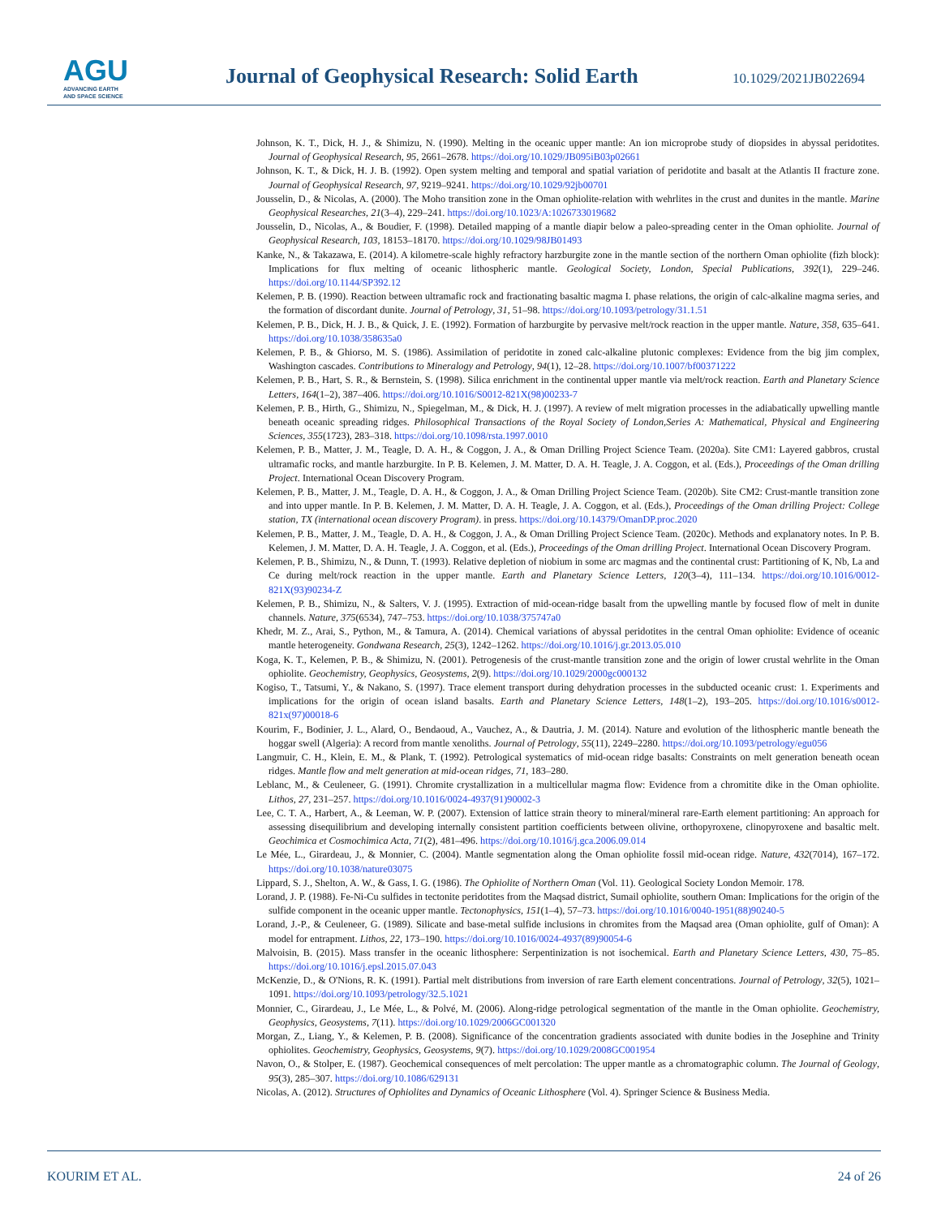AGU
ADVANCING EARTH
AND SPACE SCIENCE
Journal of Geophysical Research: Solid Earth
10.1029/2021JB022694
Johnson, K. T., Dick, H. J., & Shimizu, N. (1990). Melting in the oceanic upper mantle: An ion microprobe study of diopsides in abyssal peridotites. Journal of Geophysical Research, 95, 2661–2678. https://doi.org/10.1029/JB095iB03p02661
Johnson, K. T., & Dick, H. J. B. (1992). Open system melting and temporal and spatial variation of peridotite and basalt at the Atlantis II fracture zone. Journal of Geophysical Research, 97, 9219–9241. https://doi.org/10.1029/92jb00701
Jousselin, D., & Nicolas, A. (2000). The Moho transition zone in the Oman ophiolite-relation with wehrlites in the crust and dunites in the mantle. Marine Geophysical Researches, 21(3–4), 229–241. https://doi.org/10.1023/A:1026733019682
Jousselin, D., Nicolas, A., & Boudier, F. (1998). Detailed mapping of a mantle diapir below a paleo-spreading center in the Oman ophiolite. Journal of Geophysical Research, 103, 18153–18170. https://doi.org/10.1029/98JB01493
Kanke, N., & Takazawa, E. (2014). A kilometre-scale highly refractory harzburgite zone in the mantle section of the northern Oman ophiolite (fizh block): Implications for flux melting of oceanic lithospheric mantle. Geological Society, London, Special Publications, 392(1), 229–246. https://doi.org/10.1144/SP392.12
Kelemen, P. B. (1990). Reaction between ultramafic rock and fractionating basaltic magma I. phase relations, the origin of calc-alkaline magma series, and the formation of discordant dunite. Journal of Petrology, 31, 51–98. https://doi.org/10.1093/petrology/31.1.51
Kelemen, P. B., Dick, H. J. B., & Quick, J. E. (1992). Formation of harzburgite by pervasive melt/rock reaction in the upper mantle. Nature, 358, 635–641. https://doi.org/10.1038/358635a0
Kelemen, P. B., & Ghiorso, M. S. (1986). Assimilation of peridotite in zoned calc-alkaline plutonic complexes: Evidence from the big jim complex, Washington cascades. Contributions to Mineralogy and Petrology, 94(1), 12–28. https://doi.org/10.1007/bf00371222
Kelemen, P. B., Hart, S. R., & Bernstein, S. (1998). Silica enrichment in the continental upper mantle via melt/rock reaction. Earth and Planetary Science Letters, 164(1–2), 387–406. https://doi.org/10.1016/S0012-821X(98)00233-7
Kelemen, P. B., Hirth, G., Shimizu, N., Spiegelman, M., & Dick, H. J. (1997). A review of melt migration processes in the adiabatically upwelling mantle beneath oceanic spreading ridges. Philosophical Transactions of the Royal Society of London,Series A: Mathematical, Physical and Engineering Sciences, 355(1723), 283–318. https://doi.org/10.1098/rsta.1997.0010
Kelemen, P. B., Matter, J. M., Teagle, D. A. H., & Coggon, J. A., & Oman Drilling Project Science Team. (2020a). Site CM1: Layered gabbros, crustal ultramafic rocks, and mantle harzburgite. In P. B. Kelemen, J. M. Matter, D. A. H. Teagle, J. A. Coggon, et al. (Eds.), Proceedings of the Oman drilling Project. International Ocean Discovery Program.
Kelemen, P. B., Matter, J. M., Teagle, D. A. H., & Coggon, J. A., & Oman Drilling Project Science Team. (2020b). Site CM2: Crust-mantle transition zone and into upper mantle. In P. B. Kelemen, J. M. Matter, D. A. H. Teagle, J. A. Coggon, et al. (Eds.), Proceedings of the Oman drilling Project: College station, TX (international ocean discovery Program). in press. https://doi.org/10.14379/OmanDP.proc.2020
Kelemen, P. B., Matter, J. M., Teagle, D. A. H., & Coggon, J. A., & Oman Drilling Project Science Team. (2020c). Methods and explanatory notes. In P. B. Kelemen, J. M. Matter, D. A. H. Teagle, J. A. Coggon, et al. (Eds.), Proceedings of the Oman drilling Project. International Ocean Discovery Program.
Kelemen, P. B., Shimizu, N., & Dunn, T. (1993). Relative depletion of niobium in some arc magmas and the continental crust: Partitioning of K, Nb, La and Ce during melt/rock reaction in the upper mantle. Earth and Planetary Science Letters, 120(3–4), 111–134. https://doi.org/10.1016/0012-821X(93)90234-Z
Kelemen, P. B., Shimizu, N., & Salters, V. J. (1995). Extraction of mid-ocean-ridge basalt from the upwelling mantle by focused flow of melt in dunite channels. Nature, 375(6534), 747–753. https://doi.org/10.1038/375747a0
Khedr, M. Z., Arai, S., Python, M., & Tamura, A. (2014). Chemical variations of abyssal peridotites in the central Oman ophiolite: Evidence of oceanic mantle heterogeneity. Gondwana Research, 25(3), 1242–1262. https://doi.org/10.1016/j.gr.2013.05.010
Koga, K. T., Kelemen, P. B., & Shimizu, N. (2001). Petrogenesis of the crust-mantle transition zone and the origin of lower crustal wehrlite in the Oman ophiolite. Geochemistry, Geophysics, Geosystems, 2(9). https://doi.org/10.1029/2000gc000132
Kogiso, T., Tatsumi, Y., & Nakano, S. (1997). Trace element transport during dehydration processes in the subducted oceanic crust: 1. Experiments and implications for the origin of ocean island basalts. Earth and Planetary Science Letters, 148(1–2), 193–205. https://doi.org/10.1016/s0012-821x(97)00018-6
Kourim, F., Bodinier, J. L., Alard, O., Bendaoud, A., Vauchez, A., & Dautria, J. M. (2014). Nature and evolution of the lithospheric mantle beneath the hoggar swell (Algeria): A record from mantle xenoliths. Journal of Petrology, 55(11), 2249–2280. https://doi.org/10.1093/petrology/egu056
Langmuir, C. H., Klein, E. M., & Plank, T. (1992). Petrological systematics of mid-ocean ridge basalts: Constraints on melt generation beneath ocean ridges. Mantle flow and melt generation at mid-ocean ridges, 71, 183–280.
Leblanc, M., & Ceuleneer, G. (1991). Chromite crystallization in a multicellular magma flow: Evidence from a chromitite dike in the Oman ophiolite. Lithos, 27, 231–257. https://doi.org/10.1016/0024-4937(91)90002-3
Lee, C. T. A., Harbert, A., & Leeman, W. P. (2007). Extension of lattice strain theory to mineral/mineral rare-Earth element partitioning: An approach for assessing disequilibrium and developing internally consistent partition coefficients between olivine, orthopyroxene, clinopyroxene and basaltic melt. Geochimica et Cosmochimica Acta, 71(2), 481–496. https://doi.org/10.1016/j.gca.2006.09.014
Le Mée, L., Girardeau, J., & Monnier, C. (2004). Mantle segmentation along the Oman ophiolite fossil mid-ocean ridge. Nature, 432(7014), 167–172. https://doi.org/10.1038/nature03075
Lippard, S. J., Shelton, A. W., & Gass, I. G. (1986). The Ophiolite of Northern Oman (Vol. 11). Geological Society London Memoir. 178.
Lorand, J. P. (1988). Fe-Ni-Cu sulfides in tectonite peridotites from the Maqsad district, Sumail ophiolite, southern Oman: Implications for the origin of the sulfide component in the oceanic upper mantle. Tectonophysics, 151(1–4), 57–73. https://doi.org/10.1016/0040-1951(88)90240-5
Lorand, J.-P., & Ceuleneer, G. (1989). Silicate and base-metal sulfide inclusions in chromites from the Maqsad area (Oman ophiolite, gulf of Oman): A model for entrapment. Lithos, 22, 173–190. https://doi.org/10.1016/0024-4937(89)90054-6
Malvoisin, B. (2015). Mass transfer in the oceanic lithosphere: Serpentinization is not isochemical. Earth and Planetary Science Letters, 430, 75–85. https://doi.org/10.1016/j.epsl.2015.07.043
McKenzie, D., & O'Nions, R. K. (1991). Partial melt distributions from inversion of rare Earth element concentrations. Journal of Petrology, 32(5), 1021–1091. https://doi.org/10.1093/petrology/32.5.1021
Monnier, C., Girardeau, J., Le Mée, L., & Polvé, M. (2006). Along-ridge petrological segmentation of the mantle in the Oman ophiolite. Geochemistry, Geophysics, Geosystems, 7(11). https://doi.org/10.1029/2006GC001320
Morgan, Z., Liang, Y., & Kelemen, P. B. (2008). Significance of the concentration gradients associated with dunite bodies in the Josephine and Trinity ophiolites. Geochemistry, Geophysics, Geosystems, 9(7). https://doi.org/10.1029/2008GC001954
Navon, O., & Stolper, E. (1987). Geochemical consequences of melt percolation: The upper mantle as a chromatographic column. The Journal of Geology, 95(3), 285–307. https://doi.org/10.1086/629131
Nicolas, A. (2012). Structures of Ophiolites and Dynamics of Oceanic Lithosphere (Vol. 4). Springer Science & Business Media.
KOURIM ET AL. 24 of 26